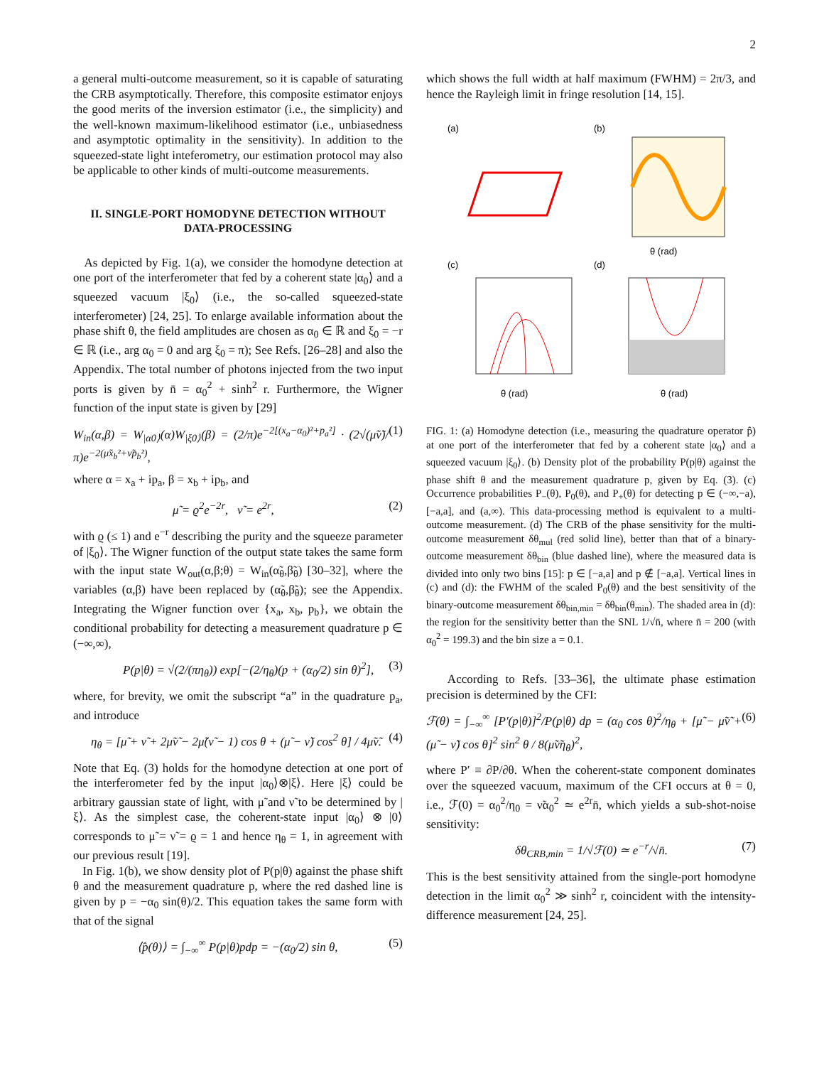2
a general multi-outcome measurement, so it is capable of saturating the CRB asymptotically. Therefore, this composite estimator enjoys the good merits of the inversion estimator (i.e., the simplicity) and the well-known maximum-likelihood estimator (i.e., unbiasedness and asymptotic optimality in the sensitivity). In addition to the squeezed-state light inteferometry, our estimation protocol may also be applicable to other kinds of multi-outcome measurements.
II. SINGLE-PORT HOMODYNE DETECTION WITHOUT DATA-PROCESSING
As depicted by Fig. 1(a), we consider the homodyne detection at one port of the interferometer that fed by a coherent state |α<sub>0</sub>⟩ and a squeezed vacuum |ξ<sub>0</sub>⟩ (i.e., the so-called squeezed-state interferometer) [24, 25]. To enlarge available information about the phase shift θ, the field amplitudes are chosen as α<sub>0</sub> ∈ ℝ and ξ<sub>0</sub> = −r ∈ ℝ (i.e., arg α<sub>0</sub> = 0 and arg ξ<sub>0</sub> = π); See Refs. [26–28] and also the Appendix. The total number of photons injected from the two input ports is given by n̄ = α<sub>0</sub><sup>2</sup> + sinh<sup>2</sup> r. Furthermore, the Wigner function of the input state is given by [29]
W<sub>in</sub>(α,β) = W<sub>|α0⟩</sub>(α)W<sub>|ξ0⟩</sub>(β) = (2/π)e<sup>−2[(x<sub>a</sub>−α<sub>0</sub>)²+p<sub>a</sub>²]</sup> · (2√(μ̃ν̃)/π)e<sup>−2(μ̃x<sub>b</sub>²+ν̃p<sub>b</sub>²)</sup>, (1)
where α = x<sub>a</sub> + ip<sub>a</sub>, β = x<sub>b</sub> + ip<sub>b</sub>, and
μ̃ = ϱ<sup>2</sup>e<sup>−2r</sup>, ν̃ = e<sup>2r</sup>, (2)
with ϱ (≤ 1) and e<sup>−r</sup> describing the purity and the squeeze parameter of |ξ<sub>0</sub>⟩. The Wigner function of the output state takes the same form with the input state W<sub>out</sub>(α,β;θ) = W<sub>in</sub>(α̃<sub>θ</sub>,β̃<sub>θ</sub>) [30–32], where the variables (α,β) have been replaced by (α̃<sub>θ</sub>,β̃<sub>θ</sub>); see the Appendix. Integrating the Wigner function over {x<sub>a</sub>, x<sub>b</sub>, p<sub>b</sub>}, we obtain the conditional probability for detecting a measurement quadrature p ∈ (−∞,∞),
P(p|θ) = √(2/(πη<sub>θ</sub>)) exp[−(2/η<sub>θ</sub>)(p + (α<sub>0</sub>/2) sin θ)<sup>2</sup>], (3)
where, for brevity, we omit the subscript “a” in the quadrature p<sub>a</sub>, and introduce
η<sub>θ</sub> = [μ̃ + ν̃ + 2μ̃ν̃ − 2μ̃(ν̃ − 1) cos θ + (μ̃ − ν̃) cos<sup>2</sup> θ] / 4μ̃ν̃. (4)
Note that Eq. (3) holds for the homodyne detection at one port of the interferometer fed by the input |α<sub>0</sub>⟩⊗|ξ⟩. Here |ξ⟩ could be arbitrary gaussian state of light, with μ̃ and ν̃ to be determined by |ξ⟩. As the simplest case, the coherent-state input |α<sub>0</sub>⟩ ⊗ |0⟩ corresponds to μ̃ = ν̃ = ϱ = 1 and hence η<sub>θ</sub> = 1, in agreement with our previous result [19].
In Fig. 1(b), we show density plot of P(p|θ) against the phase shift θ and the measurement quadrature p, where the red dashed line is given by p = −α<sub>0</sub> sin(θ)/2. This equation takes the same form with that of the signal
⟨p̂(θ)⟩ = ∫<sub>−∞</sub><sup>∞</sup> P(p|θ)pdp = −(α<sub>0</sub>/2) sin θ, (5)
which shows the full width at half maximum (FWHM) = 2π/3, and hence the Rayleigh limit in fringe resolution [14, 15].
(a)
(b)
(c)
(d)
θ (rad)
θ (rad)
θ (rad)
FIG. 1: (a) Homodyne detection (i.e., measuring the quadrature operator p̂) at one port of the interferometer that fed by a coherent state |α<sub>0</sub>⟩ and a squeezed vacuum |ξ<sub>0</sub>⟩. (b) Density plot of the probability P(p|θ) against the phase shift θ and the measurement quadrature p, given by Eq. (3). (c) Occurrence probabilities P<sub>−</sub>(θ), P<sub>0</sub>(θ), and P<sub>+</sub>(θ) for detecting p ∈ (−∞,−a), [−a,a], and (a,∞). This data-processing method is equivalent to a multi-outcome measurement. (d) The CRB of the phase sensitivity for the multi-outcome measurement δθ<sub>mul</sub> (red solid line), better than that of a binary-outcome measurement δθ<sub>bin</sub> (blue dashed line), where the measured data is divided into only two bins [15]: p ∈ [−a,a] and p ∉ [−a,a]. Vertical lines in (c) and (d): the FWHM of the scaled P<sub>0</sub>(θ) and the best sensitivity of the binary-outcome measurement δθ<sub>bin,min</sub> = δθ<sub>bin</sub>(θ<sub>min</sub>). The shaded area in (d): the region for the sensitivity better than the SNL 1/√n̄, where n̄ = 200 (with α<sub>0</sub><sup>2</sup> = 199.3) and the bin size a = 0.1.
According to Refs. [33–36], the ultimate phase estimation precision is determined by the CFI:
ℱ(θ) = ∫<sub>−∞</sub><sup>∞</sup> [P′(p|θ)]<sup>2</sup>/P(p|θ) dp = (α<sub>0</sub> cos θ)<sup>2</sup>/η<sub>θ</sub> + [μ̃ − μ̃ν̃ + (μ̃ − ν̃) cos θ]<sup>2</sup> sin<sup>2</sup> θ / 8(μ̃ν̃η<sub>θ</sub>)<sup>2</sup>, (6)
where P′ ≡ ∂P/∂θ. When the coherent-state component dominates over the squeezed vacuum, maximum of the CFI occurs at θ = 0, i.e., ℱ(0) = α<sub>0</sub><sup>2</sup>/η<sub>0</sub> = ν̃α<sub>0</sub><sup>2</sup> ≃ e<sup>2r</sup>n̄, which yields a sub-shot-noise sensitivity:
δθ<sub>CRB,min</sub> = 1/√ℱ(0) ≃ e<sup>−r</sup>/√n̄. (7)
This is the best sensitivity attained from the single-port homodyne detection in the limit α<sub>0</sub><sup>2</sup> ≫ sinh<sup>2</sup> r, coincident with the intensity-difference measurement [24, 25].